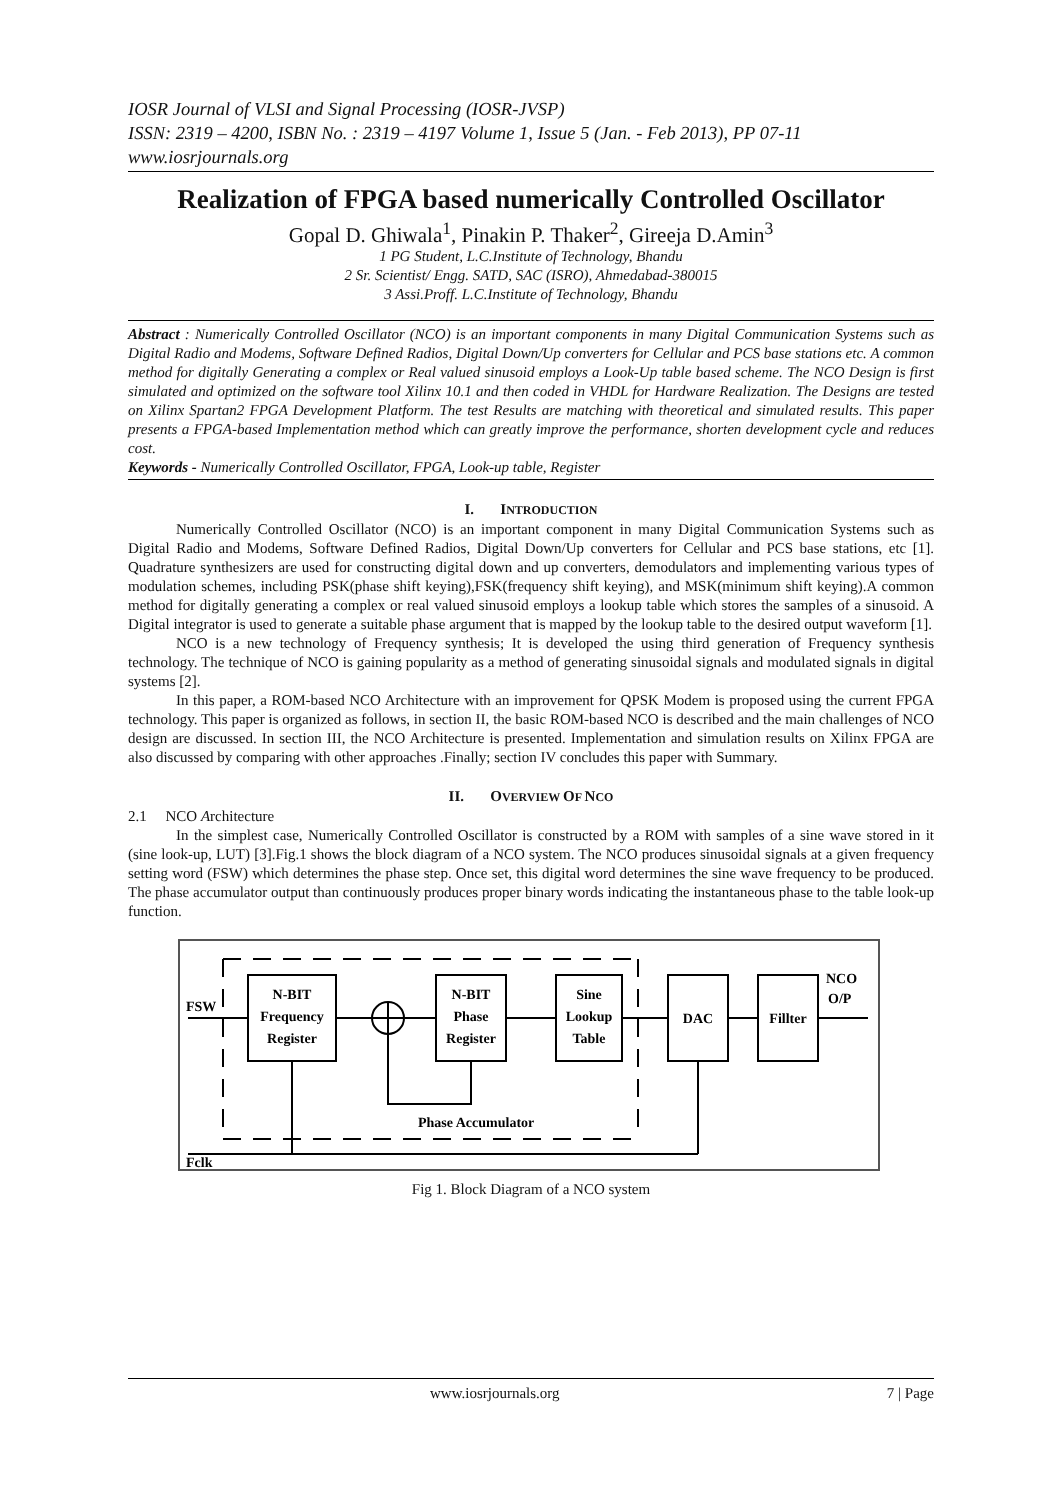IOSR Journal of VLSI and Signal Processing (IOSR-JVSP)
ISSN: 2319 – 4200, ISBN No. : 2319 – 4197 Volume 1, Issue 5 (Jan. - Feb 2013), PP 07-11
www.iosrjournals.org
Realization of FPGA based numerically Controlled Oscillator
Gopal D. Ghiwala<sup>1</sup>, Pinakin P. Thaker<sup>2</sup>, Gireeja D.Amin<sup>3</sup>
1 PG Student, L.C.Institute of Technology, Bhandu
2 Sr. Scientist/ Engg. SATD, SAC (ISRO), Ahmedabad-380015
3 Assi.Proff. L.C.Institute of Technology, Bhandu
Abstract : Numerically Controlled Oscillator (NCO) is an important components in many Digital Communication Systems such as Digital Radio and Modems, Software Defined Radios, Digital Down/Up converters for Cellular and PCS base stations etc. A common method for digitally Generating a complex or Real valued sinusoid employs a Look-Up table based scheme. The NCO Design is first simulated and optimized on the software tool Xilinx 10.1 and then coded in VHDL for Hardware Realization. The Designs are tested on Xilinx Spartan2 FPGA Development Platform. The test Results are matching with theoretical and simulated results. This paper presents a FPGA-based Implementation method which can greatly improve the performance, shorten development cycle and reduces cost.
Keywords - Numerically Controlled Oscillator, FPGA, Look-up table, Register
I. INTRODUCTION
Numerically Controlled Oscillator (NCO) is an important component in many Digital Communication Systems such as Digital Radio and Modems, Software Defined Radios, Digital Down/Up converters for Cellular and PCS base stations, etc [1]. Quadrature synthesizers are used for constructing digital down and up converters, demodulators and implementing various types of modulation schemes, including PSK(phase shift keying),FSK(frequency shift keying), and MSK(minimum shift keying).A common method for digitally generating a complex or real valued sinusoid employs a lookup table which stores the samples of a sinusoid. A Digital integrator is used to generate a suitable phase argument that is mapped by the lookup table to the desired output waveform [1].
NCO is a new technology of Frequency synthesis; It is developed the using third generation of Frequency synthesis technology. The technique of NCO is gaining popularity as a method of generating sinusoidal signals and modulated signals in digital systems [2].
In this paper, a ROM-based NCO Architecture with an improvement for QPSK Modem is proposed using the current FPGA technology. This paper is organized as follows, in section II, the basic ROM-based NCO is described and the main challenges of NCO design are discussed. In section III, the NCO Architecture is presented. Implementation and simulation results on Xilinx FPGA are also discussed by comparing with other approaches .Finally; section IV concludes this paper with Summary.
II. OVERVIEW OF NCO
2.1 NCO Architecture
In the simplest case, Numerically Controlled Oscillator is constructed by a ROM with samples of a sine wave stored in it (sine look-up, LUT) [3].Fig.1 shows the block diagram of a NCO system. The NCO produces sinusoidal signals at a given frequency setting word (FSW) which determines the phase step. Once set, this digital word determines the sine wave frequency to be produced. The phase accumulator output than continuously produces proper binary words indicating the instantaneous phase to the table look-up function.
N-BIT
Frequency
Register
N-BIT
Phase
Register
Sine
Lookup
Table
DAC
Fillter
FSW
Fclk
NCO
O/P
Phase Accumulator
Fig 1. Block Diagram of a NCO system
www.iosrjournals.org 7 | Page